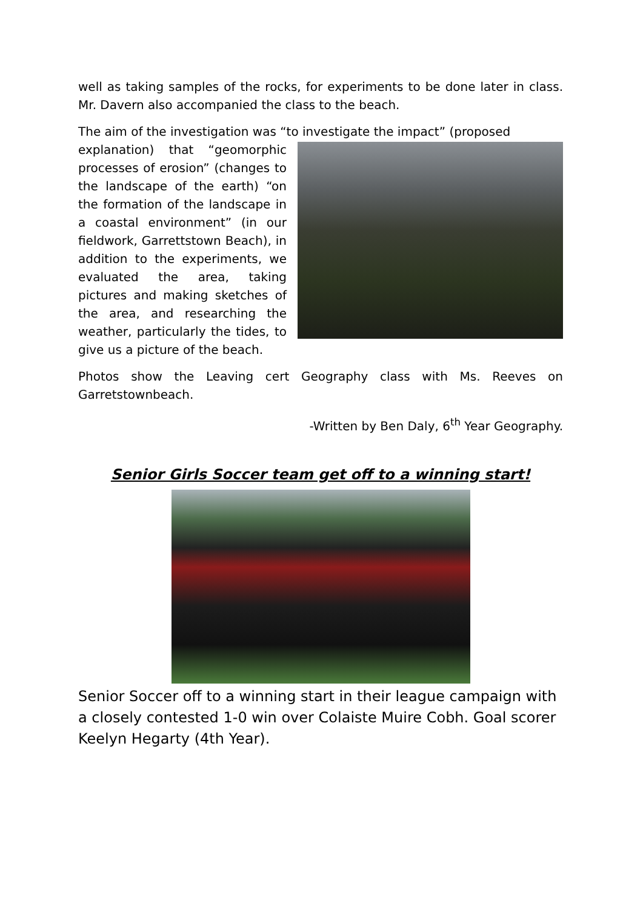well as taking samples of the rocks, for experiments to be done later in class. Mr. Davern also accompanied the class to the beach.
The aim of the investigation was “to investigate the impact” (proposed
explanation) that “geomorphic processes of erosion” (changes to the landscape of the earth) “on the formation of the landscape in a coastal environment” (in our fieldwork, Garrettstown Beach), in addition to the experiments, we evaluated the area, taking pictures and making sketches of the area, and researching the weather, particularly the tides, to give us a picture of the beach.
Photos show the Leaving cert Geography class with Ms. Reeves on Garretstownbeach.
-Written by Ben Daly, 6<sup>th</sup> Year Geography.
Senior Girls Soccer team get off to a winning start!
Senior Soccer off to a winning start in their league campaign with a closely contested 1-0 win over Colaiste Muire Cobh. Goal scorer Keelyn Hegarty (4th Year).